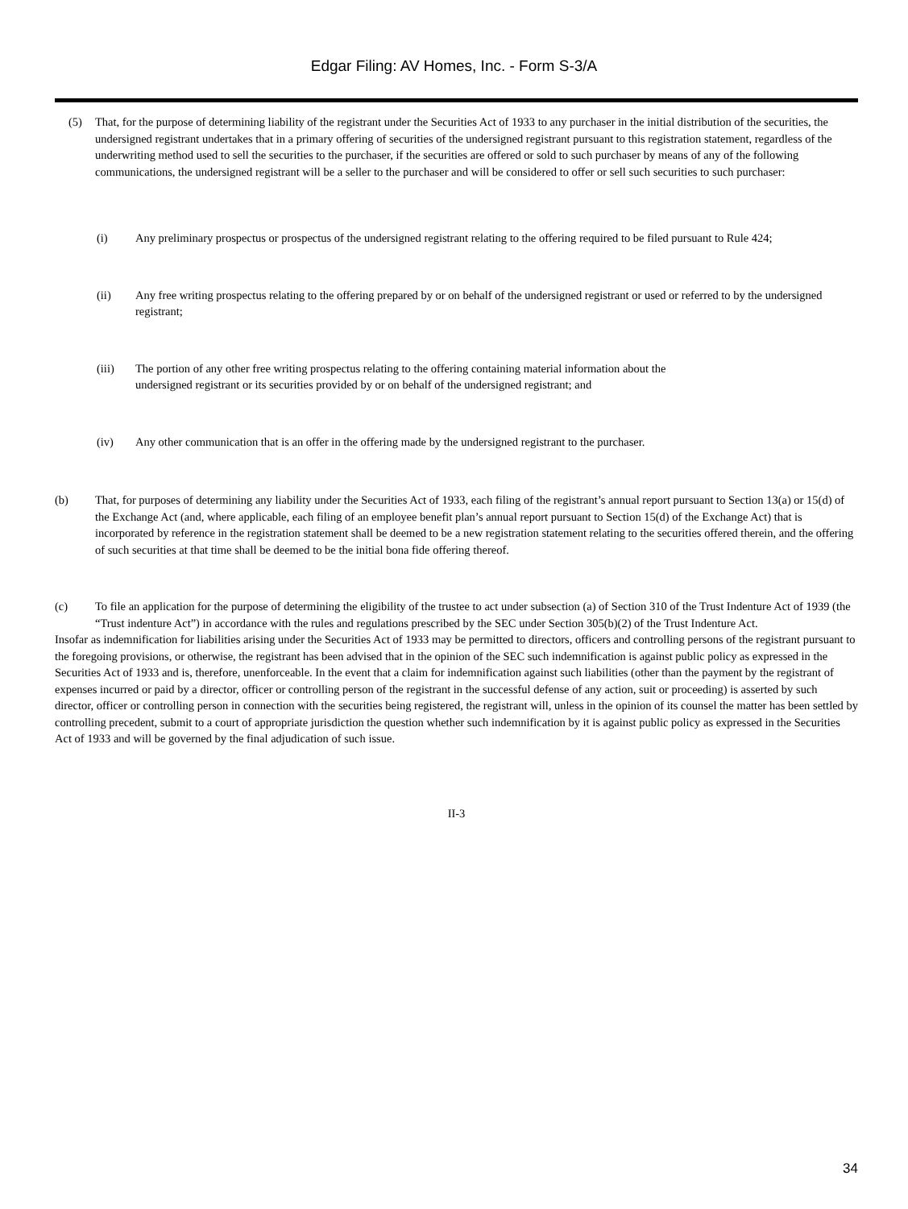Edgar Filing: AV Homes, Inc. - Form S-3/A
(5) That, for the purpose of determining liability of the registrant under the Securities Act of 1933 to any purchaser in the initial distribution of the securities, the undersigned registrant undertakes that in a primary offering of securities of the undersigned registrant pursuant to this registration statement, regardless of the underwriting method used to sell the securities to the purchaser, if the securities are offered or sold to such purchaser by means of any of the following communications, the undersigned registrant will be a seller to the purchaser and will be considered to offer or sell such securities to such purchaser:
(i) Any preliminary prospectus or prospectus of the undersigned registrant relating to the offering required to be filed pursuant to Rule 424;
(ii) Any free writing prospectus relating to the offering prepared by or on behalf of the undersigned registrant or used or referred to by the undersigned registrant;
(iii) The portion of any other free writing prospectus relating to the offering containing material information about the
undersigned registrant or its securities provided by or on behalf of the undersigned registrant; and
(iv) Any other communication that is an offer in the offering made by the undersigned registrant to the purchaser.
(b) That, for purposes of determining any liability under the Securities Act of 1933, each filing of the registrant’s annual report pursuant to Section 13(a) or 15(d) of the Exchange Act (and, where applicable, each filing of an employee benefit plan’s annual report pursuant to Section 15(d) of the Exchange Act) that is incorporated by reference in the registration statement shall be deemed to be a new registration statement relating to the securities offered therein, and the offering of such securities at that time shall be deemed to be the initial bona fide offering thereof.
(c) To file an application for the purpose of determining the eligibility of the trustee to act under subsection (a) of Section 310 of the Trust Indenture Act of 1939 (the “Trust indenture Act”) in accordance with the rules and regulations prescribed by the SEC under Section 305(b)(2) of the Trust Indenture Act.
Insofar as indemnification for liabilities arising under the Securities Act of 1933 may be permitted to directors, officers and controlling persons of the registrant pursuant to the foregoing provisions, or otherwise, the registrant has been advised that in the opinion of the SEC such indemnification is against public policy as expressed in the Securities Act of 1933 and is, therefore, unenforceable. In the event that a claim for indemnification against such liabilities (other than the payment by the registrant of expenses incurred or paid by a director, officer or controlling person of the registrant in the successful defense of any action, suit or proceeding) is asserted by such director, officer or controlling person in connection with the securities being registered, the registrant will, unless in the opinion of its counsel the matter has been settled by controlling precedent, submit to a court of appropriate jurisdiction the question whether such indemnification by it is against public policy as expressed in the Securities Act of 1933 and will be governed by the final adjudication of such issue.
II-3
34